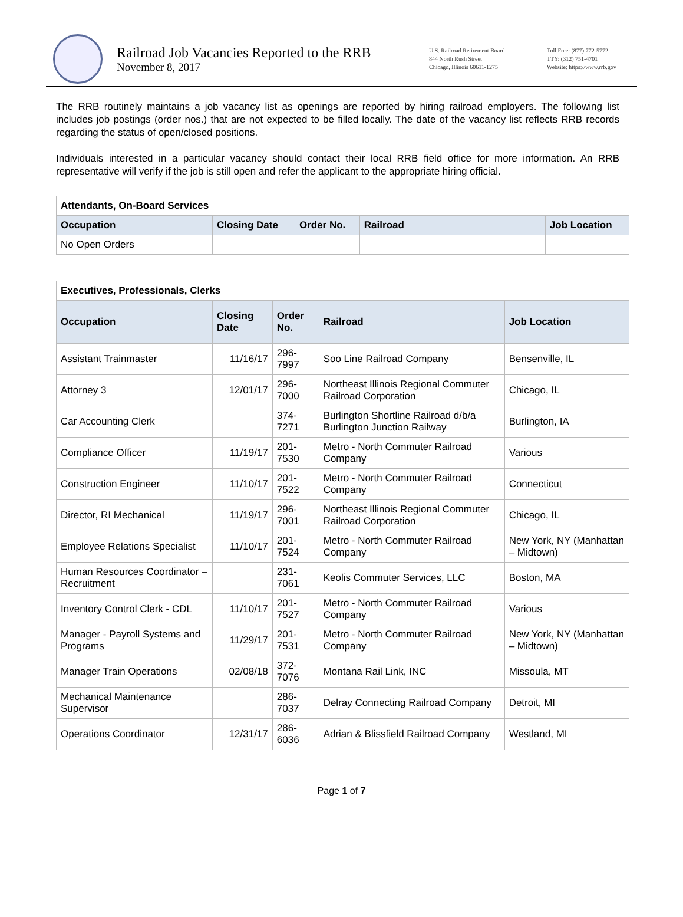Railroad Job Vacancies Reported to the RRB
November 8, 2017
U.S. Railroad Retirement Board
844 North Rush Street
Chicago, Illinois 60611-1275
Toll Free: (877) 772-5772
TTY: (312) 751-4701
Website: https://www.rrb.gov
The RRB routinely maintains a job vacancy list as openings are reported by hiring railroad employers. The following list includes job postings (order nos.) that are not expected to be filled locally. The date of the vacancy list reflects RRB records regarding the status of open/closed positions.
Individuals interested in a particular vacancy should contact their local RRB field office for more information. An RRB representative will verify if the job is still open and refer the applicant to the appropriate hiring official.
| Attendants, On-Board Services | | | | |
| Occupation | Closing Date | Order No. | Railroad | Job Location |
| No Open Orders | | | | |
| Executives, Professionals, Clerks | | | | |
| Occupation | Closing Date | Order No. | Railroad | Job Location |
| Assistant Trainmaster | 11/16/17 | 296-7997 | Soo Line Railroad Company | Bensenville, IL |
| Attorney 3 | 12/01/17 | 296-7000 | Northeast Illinois Regional Commuter Railroad Corporation | Chicago, IL |
| Car Accounting Clerk | | 374-7271 | Burlington Shortline Railroad d/b/a Burlington Junction Railway | Burlington, IA |
| Compliance Officer | 11/19/17 | 201-7530 | Metro - North Commuter Railroad Company | Various |
| Construction Engineer | 11/10/17 | 201-7522 | Metro - North Commuter Railroad Company | Connecticut |
| Director, RI Mechanical | 11/19/17 | 296-7001 | Northeast Illinois Regional Commuter Railroad Corporation | Chicago, IL |
| Employee Relations Specialist | 11/10/17 | 201-7524 | Metro - North Commuter Railroad Company | New York, NY (Manhattan – Midtown) |
| Human Resources Coordinator – Recruitment | | 231-7061 | Keolis Commuter Services, LLC | Boston, MA |
| Inventory Control Clerk - CDL | 11/10/17 | 201-7527 | Metro - North Commuter Railroad Company | Various |
| Manager - Payroll Systems and Programs | 11/29/17 | 201-7531 | Metro - North Commuter Railroad Company | New York, NY (Manhattan – Midtown) |
| Manager Train Operations | 02/08/18 | 372-7076 | Montana Rail Link, INC | Missoula, MT |
| Mechanical Maintenance Supervisor | | 286-7037 | Delray Connecting Railroad Company | Detroit, MI |
| Operations Coordinator | 12/31/17 | 286-6036 | Adrian & Blissfield Railroad Company | Westland, MI |
Page 1 of 7